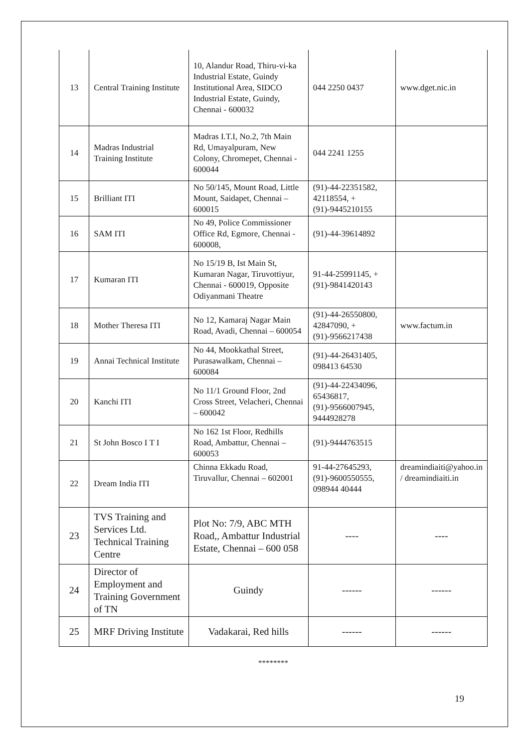| 13 | Central Training Institute | 10, Alandur Road, Thiru-vi-ka Industrial Estate, Guindy Institutional Area, SIDCO Industrial Estate, Guindy, Chennai - 600032 | 044 2250 0437 | www.dget.nic.in |
| 14 | Madras Industrial Training Institute | Madras I.T.I, No.2, 7th Main Rd, Umayalpuram, New Colony, Chromepet, Chennai - 600044 | 044 2241 1255 | |
| 15 | Brilliant ITI | No 50/145, Mount Road, Little Mount, Saidapet, Chennai – 600015 | (91)-44-22351582, 42118554, +(91)-9445210155 | |
| 16 | SAM ITI | No 49, Police Commissioner Office Rd, Egmore, Chennai - 600008, | (91)-44-39614892 | |
| 17 | Kumaran ITI | No 15/19 B, Ist Main St, Kumaran Nagar, Tiruvottiyur, Chennai - 600019, Opposite Odiyanmani Theatre | 91-44-25991145, +(91)-9841420143 | |
| 18 | Mother Theresa ITI | No 12, Kamaraj Nagar Main Road, Avadi, Chennai – 600054 | (91)-44-26550800, 42847090, +(91)-9566217438 | www.factum.in |
| 19 | Annai Technical Institute | No 44, Mookkathal Street, Purasawalkam, Chennai – 600084 | (91)-44-26431405, 098413 64530 | |
| 20 | Kanchi ITI | No 11/1 Ground Floor, 2nd Cross Street, Velacheri, Chennai – 600042 | (91)-44-22434096, 65436817, (91)-9566007945, 9444928278 | |
| 21 | St John Bosco I T I | No 162 1st Floor, Redhills Road, Ambattur, Chennai – 600053 | (91)-9444763515 | |
| 22 | Dream India ITI | Chinna Ekkadu Road, Tiruvallur, Chennai – 602001 | 91-44-27645293, (91)-9600550555, 098944 40444 | dreamindiaiti@yahoo.in / dreamindiaiti.in |
| 23 | TVS Training and Services Ltd. Technical Training Centre | Plot No: 7/9, ABC MTH Road,, Ambattur Industrial Estate, Chennai – 600 058 | ---- | ---- |
| 24 | Director of Employment and Training Government of TN | Guindy | ------ | ------ |
| 25 | MRF Driving Institute | Vadakarai, Red hills | ------ | ------ |
********
19